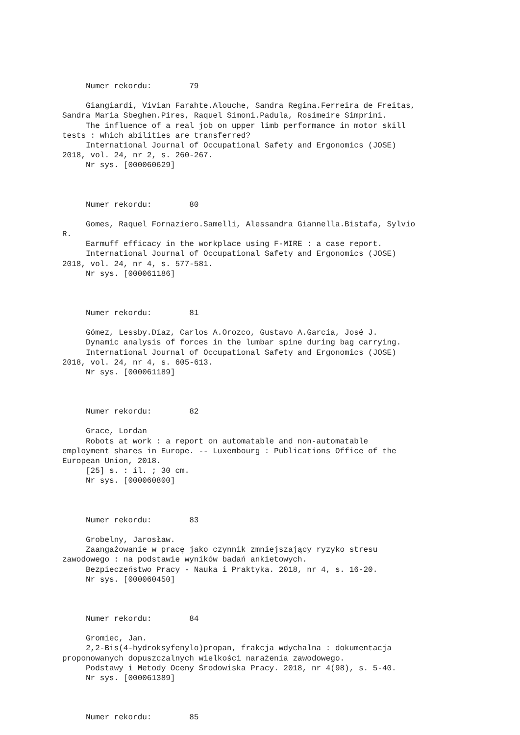Numer rekordu: 79
Giangiardi, Vivian Farahte.Alouche, Sandra Regina.Ferreira de Freitas, Sandra Maria Sbeghen.Pires, Raquel Simoni.Padula, Rosimeire Simprini. The influence of a real job on upper limb performance in motor skill tests : which abilities are transferred? International Journal of Occupational Safety and Ergonomics (JOSE) 2018, vol. 24, nr 2, s. 260-267. Nr sys. [000060629]
Numer rekordu: 80
Gomes, Raquel Fornaziero.Samelli, Alessandra Giannella.Bistafa, Sylvio R. Earmuff efficacy in the workplace using F-MIRE : a case report. International Journal of Occupational Safety and Ergonomics (JOSE) 2018, vol. 24, nr 4, s. 577-581. Nr sys. [000061186]
Numer rekordu: 81
Gómez, Lessby.Díaz, Carlos A.Orozco, Gustavo A.García, José J. Dynamic analysis of forces in the lumbar spine during bag carrying. International Journal of Occupational Safety and Ergonomics (JOSE) 2018, vol. 24, nr 4, s. 605-613. Nr sys. [000061189]
Numer rekordu: 82
Grace, Lordan Robots at work : a report on automatable and non-automatable employment shares in Europe. -- Luxembourg : Publications Office of the European Union, 2018. [25] s. : il. ; 30 cm. Nr sys. [000060800]
Numer rekordu: 83
Grobelny, Jarosław. Zaangażowanie w pracę jako czynnik zmniejszający ryzyko stresu zawodowego : na podstawie wyników badań ankietowych. Bezpieczeństwo Pracy - Nauka i Praktyka. 2018, nr 4, s. 16-20. Nr sys. [000060450]
Numer rekordu: 84
Gromiec, Jan. 2,2-Bis(4-hydroksyfenylo)propan, frakcja wdychalna : dokumentacja proponowanych dopuszczalnych wielkości narażenia zawodowego. Podstawy i Metody Oceny Środowiska Pracy. 2018, nr 4(98), s. 5-40. Nr sys. [000061389]
Numer rekordu: 85